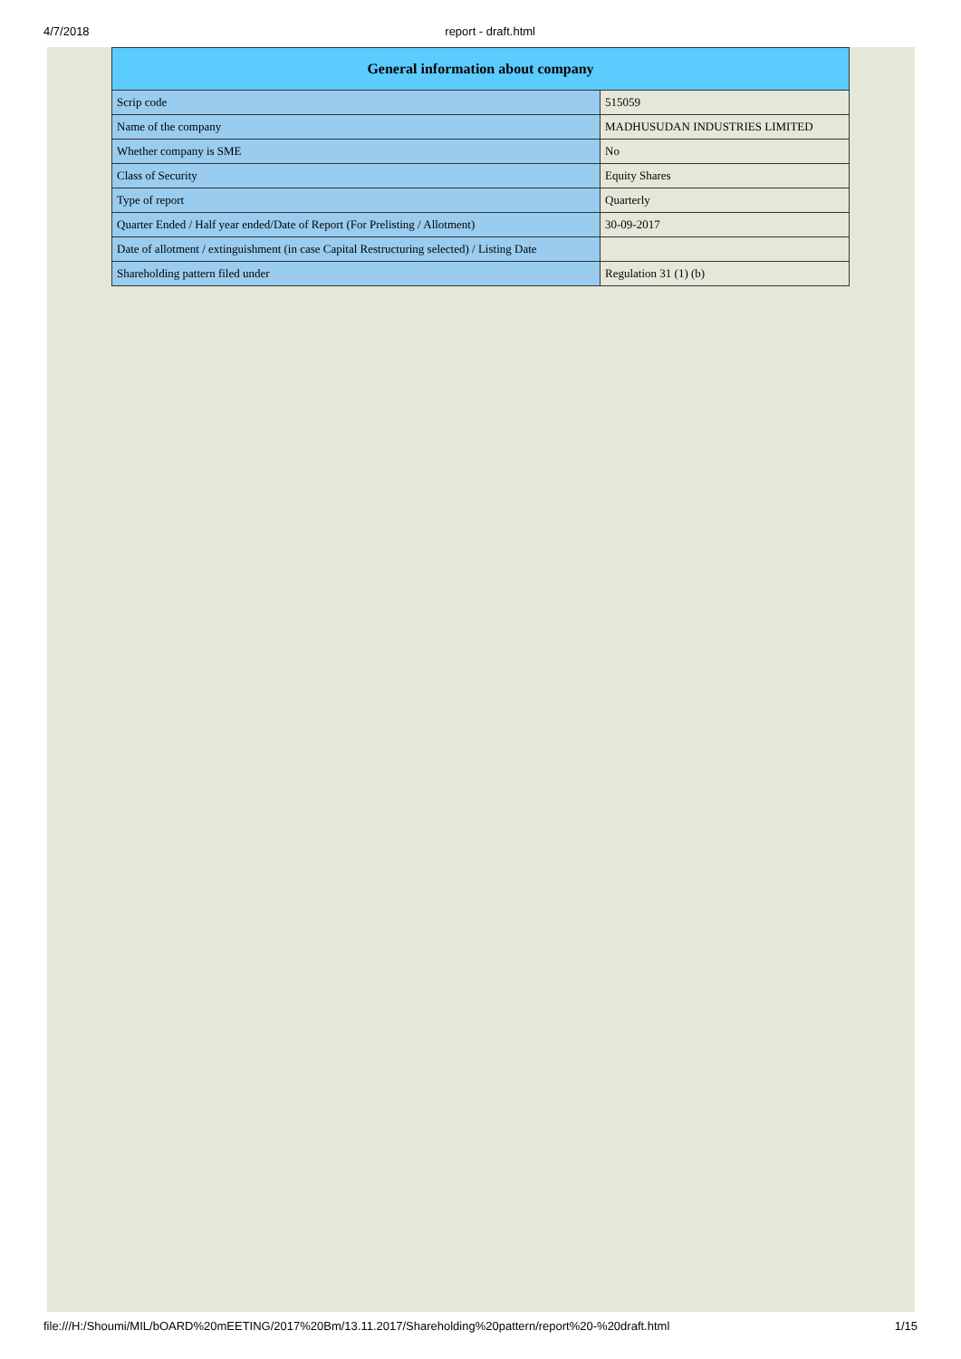4/7/2018 report - draft.html
| General information about company | |
| --- | --- |
| Scrip code | 515059 |
| Name of the company | MADHUSUDAN INDUSTRIES LIMITED |
| Whether company is SME | No |
| Class of Security | Equity Shares |
| Type of report | Quarterly |
| Quarter Ended / Half year ended/Date of Report (For Prelisting / Allotment) | 30-09-2017 |
| Date of allotment / extinguishment (in case Capital Restructuring selected) / Listing Date | |
| Shareholding pattern filed under | Regulation 31 (1) (b) |
file:///H:/Shoumi/MIL/bOARD%20mEETING/2017%20Bm/13.11.2017/Shareholding%20pattern/report%20-%20draft.html 1/15